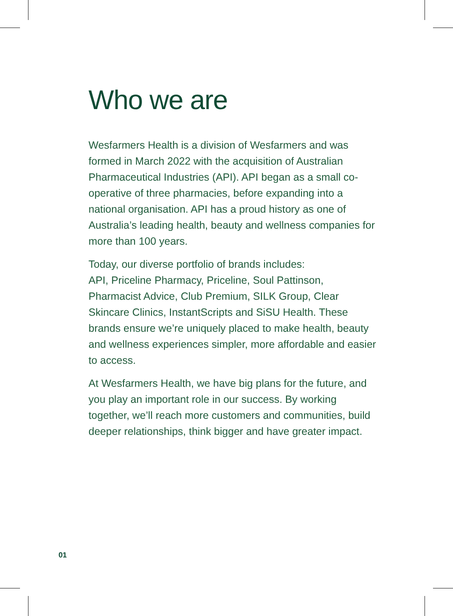Who we are
Wesfarmers Health is a division of Wesfarmers and was formed in March 2022 with the acquisition of Australian Pharmaceutical Industries (API). API began as a small co-operative of three pharmacies, before expanding into a national organisation. API has a proud history as one of Australia’s leading health, beauty and wellness companies for more than 100 years.
Today, our diverse portfolio of brands includes:
API, Priceline Pharmacy, Priceline, Soul Pattinson, Pharmacist Advice, Club Premium, SILK Group, Clear Skincare Clinics, InstantScripts and SiSU Health. These brands ensure we’re uniquely placed to make health, beauty and wellness experiences simpler, more affordable and easier to access.
At Wesfarmers Health, we have big plans for the future, and you play an important role in our success. By working together, we’ll reach more customers and communities, build deeper relationships, think bigger and have greater impact.
01